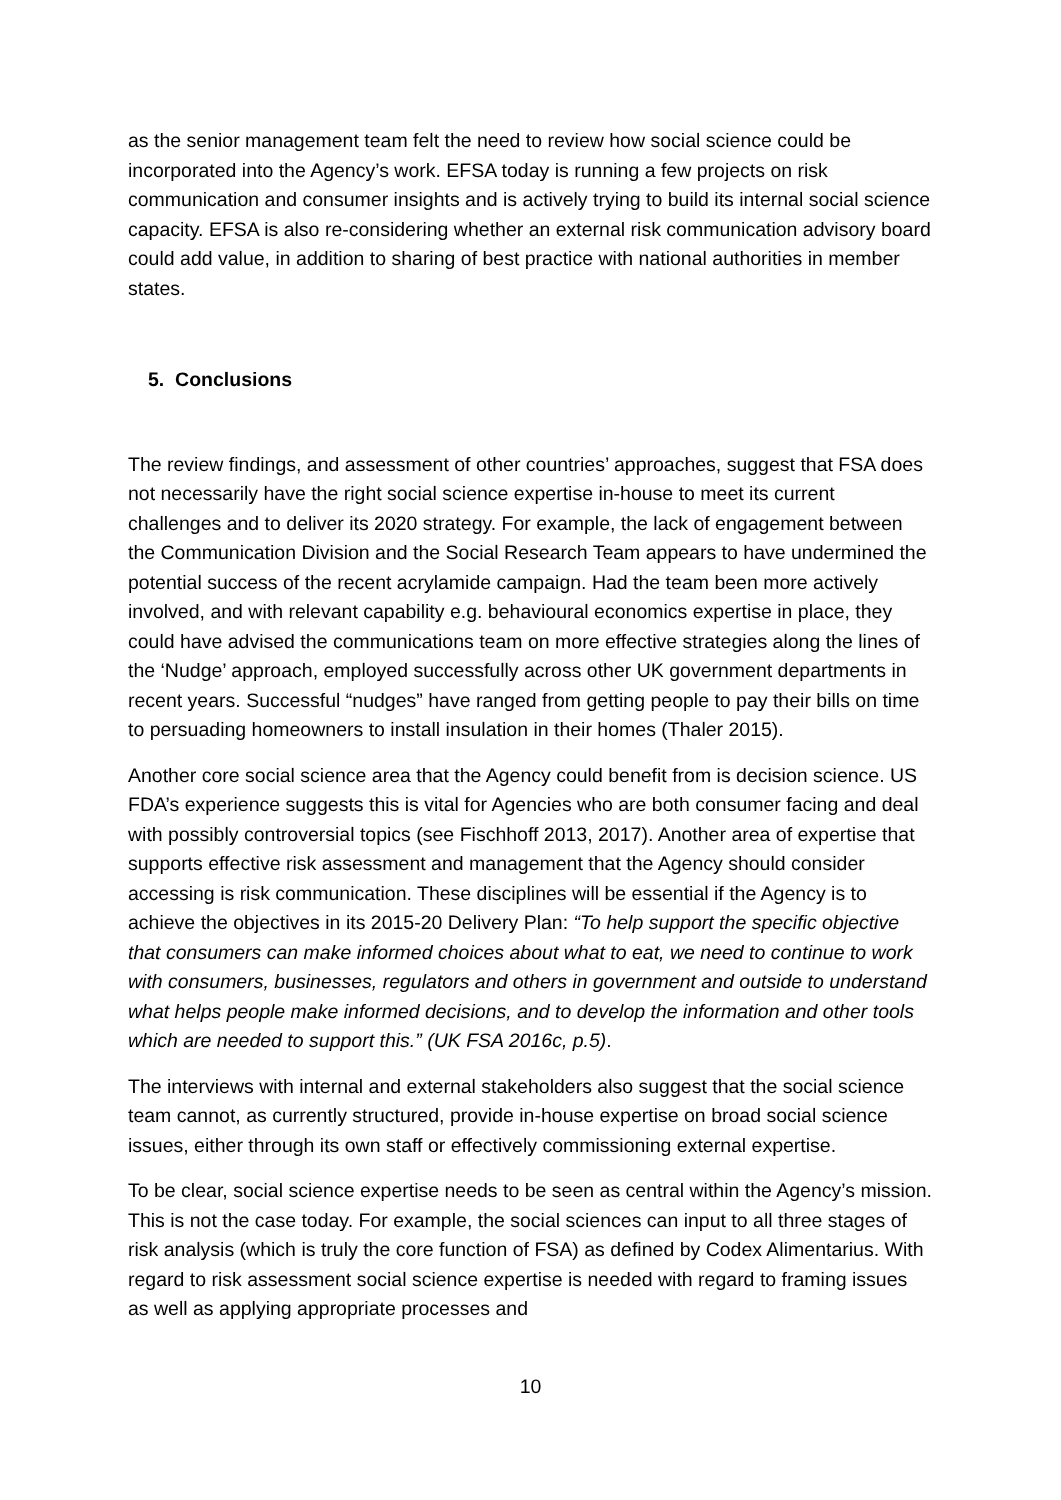as the senior management team felt the need to review how social science could be incorporated into the Agency’s work. EFSA today is running a few projects on risk communication and consumer insights and is actively trying to build its internal social science capacity. EFSA is also re-considering whether an external risk communication advisory board could add value, in addition to sharing of best practice with national authorities in member states.
5. Conclusions
The review findings, and assessment of other countries’ approaches, suggest that FSA does not necessarily have the right social science expertise in-house to meet its current challenges and to deliver its 2020 strategy. For example, the lack of engagement between the Communication Division and the Social Research Team appears to have undermined the potential success of the recent acrylamide campaign. Had the team been more actively involved, and with relevant capability e.g. behavioural economics expertise in place, they could have advised the communications team on more effective strategies along the lines of the ‘Nudge’ approach, employed successfully across other UK government departments in recent years. Successful “nudges” have ranged from getting people to pay their bills on time to persuading homeowners to install insulation in their homes (Thaler 2015).
Another core social science area that the Agency could benefit from is decision science. US FDA’s experience suggests this is vital for Agencies who are both consumer facing and deal with possibly controversial topics (see Fischhoff 2013, 2017). Another area of expertise that supports effective risk assessment and management that the Agency should consider accessing is risk communication. These disciplines will be essential if the Agency is to achieve the objectives in its 2015-20 Delivery Plan: “To help support the specific objective that consumers can make informed choices about what to eat, we need to continue to work with consumers, businesses, regulators and others in government and outside to understand what helps people make informed decisions, and to develop the information and other tools which are needed to support this.” (UK FSA 2016c, p.5).
The interviews with internal and external stakeholders also suggest that the social science team cannot, as currently structured, provide in-house expertise on broad social science issues, either through its own staff or effectively commissioning external expertise.
To be clear, social science expertise needs to be seen as central within the Agency’s mission. This is not the case today. For example, the social sciences can input to all three stages of risk analysis (which is truly the core function of FSA) as defined by Codex Alimentarius. With regard to risk assessment social science expertise is needed with regard to framing issues as well as applying appropriate processes and
10